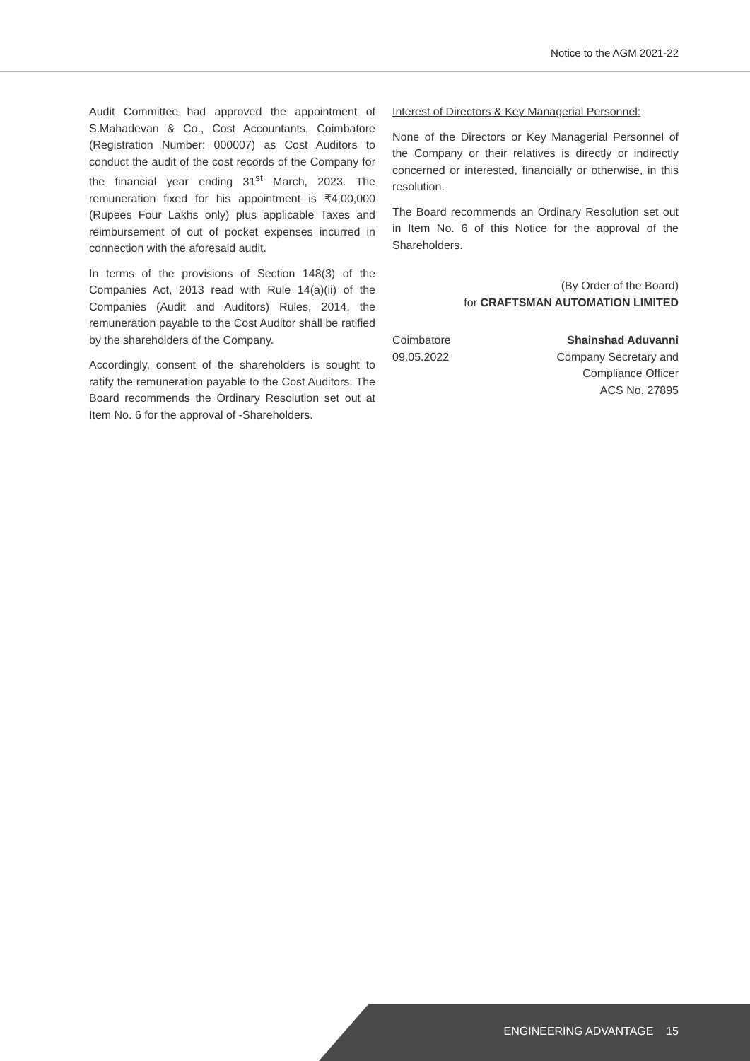Notice to the AGM 2021-22
Audit Committee had approved the appointment of S.Mahadevan & Co., Cost Accountants, Coimbatore (Registration Number: 000007) as Cost Auditors to conduct the audit of the cost records of the Company for the financial year ending 31<sup>st</sup> March, 2023. The remuneration fixed for his appointment is ₹4,00,000 (Rupees Four Lakhs only) plus applicable Taxes and reimbursement of out of pocket expenses incurred in connection with the aforesaid audit.
In terms of the provisions of Section 148(3) of the Companies Act, 2013 read with Rule 14(a)(ii) of the Companies (Audit and Auditors) Rules, 2014, the remuneration payable to the Cost Auditor shall be ratified by the shareholders of the Company.
Accordingly, consent of the shareholders is sought to ratify the remuneration payable to the Cost Auditors. The Board recommends the Ordinary Resolution set out at Item No. 6 for the approval of -Shareholders.
Interest of Directors & Key Managerial Personnel:
None of the Directors or Key Managerial Personnel of the Company or their relatives is directly or indirectly concerned or interested, financially or otherwise, in this resolution.
The Board recommends an Ordinary Resolution set out in Item No. 6 of this Notice for the approval of the Shareholders.
(By Order of the Board)
for CRAFTSMAN AUTOMATION LIMITED
Coimbatore
09.05.2022
Shainshad Aduvanni
Company Secretary and
Compliance Officer
ACS No. 27895
ENGINEERING ADVANTAGE 15